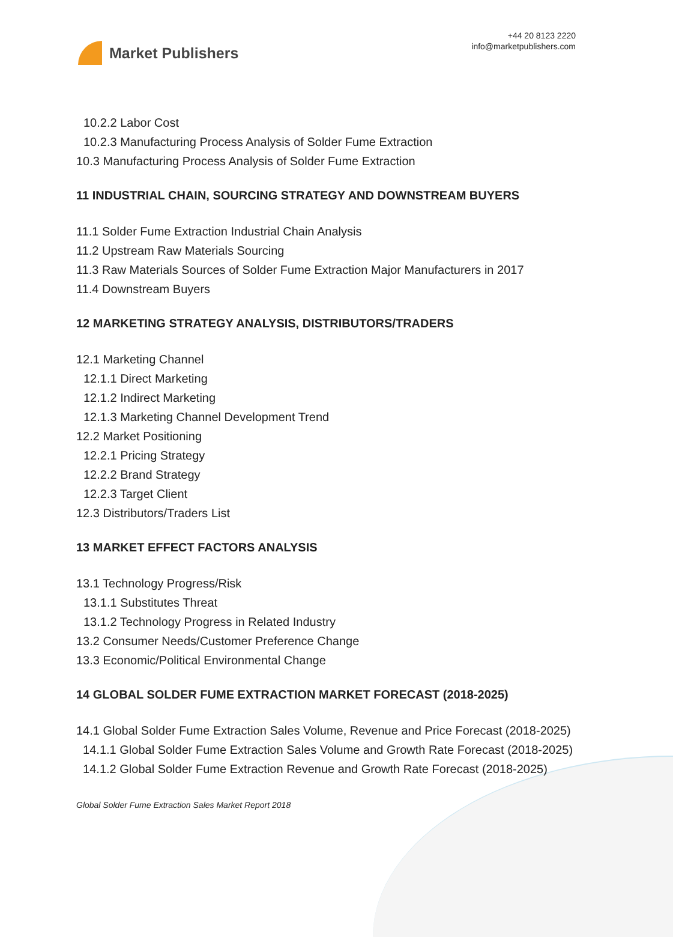Market Publishers
+44 20 8123 2220
info@marketpublishers.com
10.2.2 Labor Cost
10.2.3 Manufacturing Process Analysis of Solder Fume Extraction
10.3 Manufacturing Process Analysis of Solder Fume Extraction
11 INDUSTRIAL CHAIN, SOURCING STRATEGY AND DOWNSTREAM BUYERS
11.1 Solder Fume Extraction Industrial Chain Analysis
11.2 Upstream Raw Materials Sourcing
11.3 Raw Materials Sources of Solder Fume Extraction Major Manufacturers in 2017
11.4 Downstream Buyers
12 MARKETING STRATEGY ANALYSIS, DISTRIBUTORS/TRADERS
12.1 Marketing Channel
12.1.1 Direct Marketing
12.1.2 Indirect Marketing
12.1.3 Marketing Channel Development Trend
12.2 Market Positioning
12.2.1 Pricing Strategy
12.2.2 Brand Strategy
12.2.3 Target Client
12.3 Distributors/Traders List
13 MARKET EFFECT FACTORS ANALYSIS
13.1 Technology Progress/Risk
13.1.1 Substitutes Threat
13.1.2 Technology Progress in Related Industry
13.2 Consumer Needs/Customer Preference Change
13.3 Economic/Political Environmental Change
14 GLOBAL SOLDER FUME EXTRACTION MARKET FORECAST (2018-2025)
14.1 Global Solder Fume Extraction Sales Volume, Revenue and Price Forecast (2018-2025)
14.1.1 Global Solder Fume Extraction Sales Volume and Growth Rate Forecast (2018-2025)
14.1.2 Global Solder Fume Extraction Revenue and Growth Rate Forecast (2018-2025)
Global Solder Fume Extraction Sales Market Report 2018